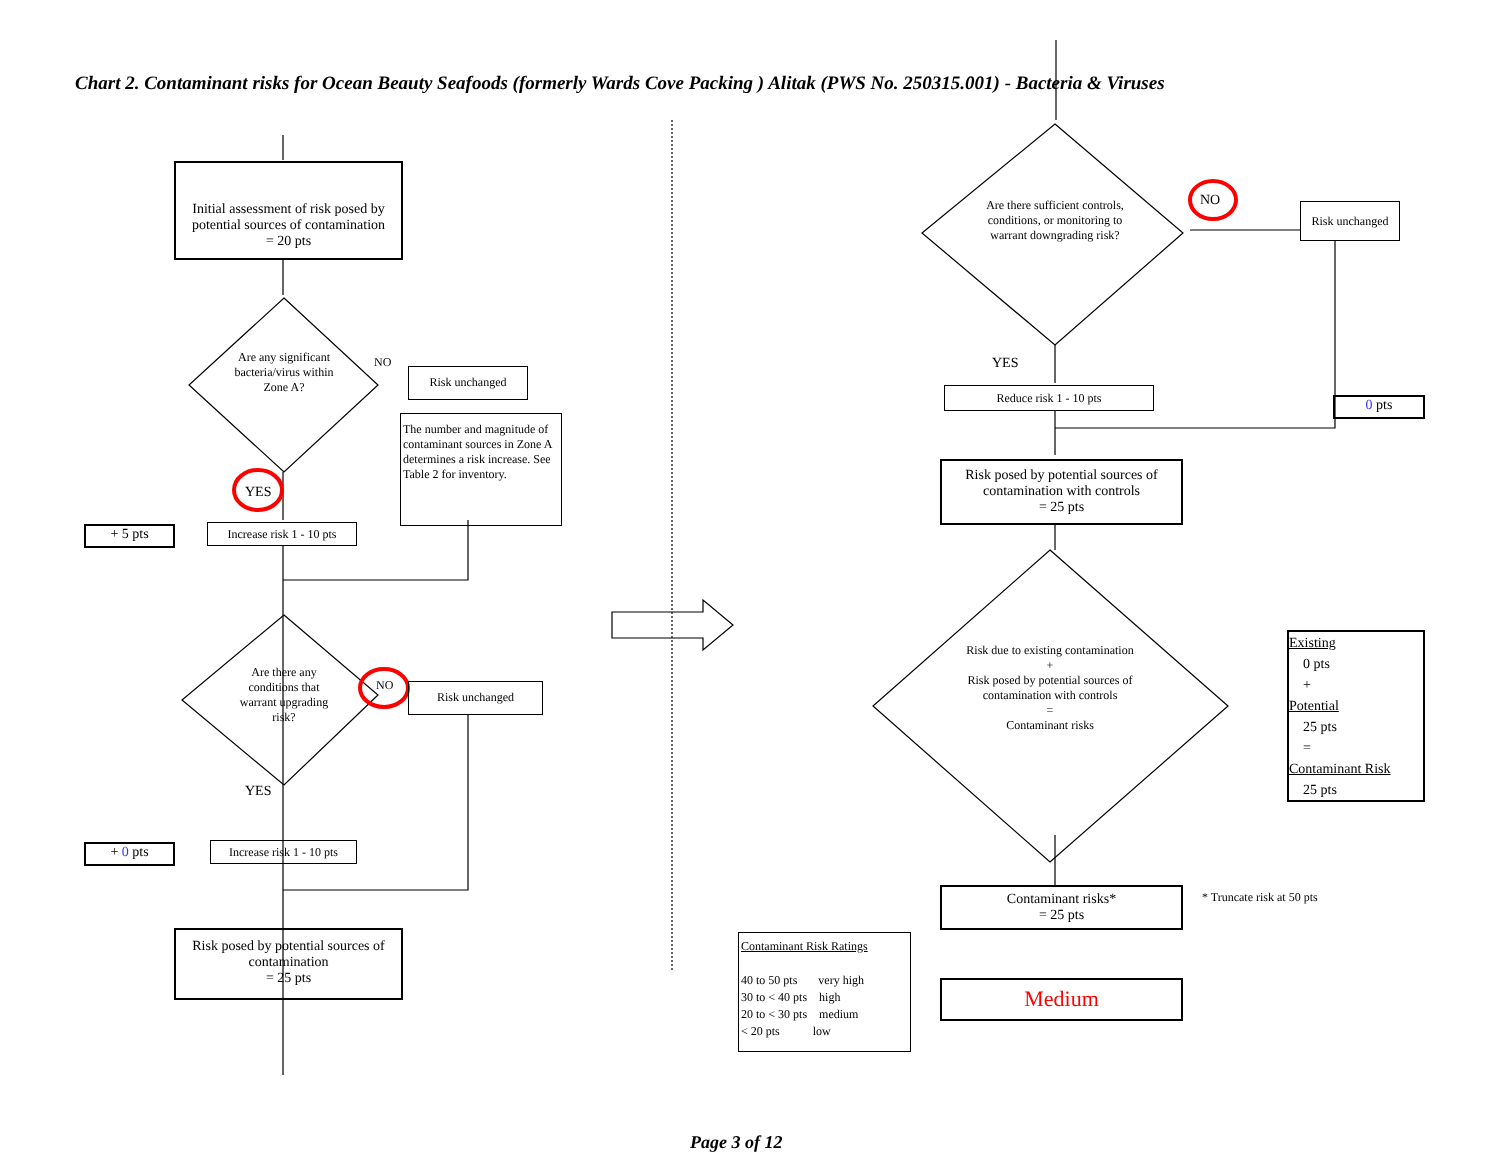Chart 2. Contaminant risks for Ocean Beauty Seafoods (formerly Wards Cove Packing ) Alitak (PWS No. 250315.001) - Bacteria & Viruses
Initial assessment of risk posed by potential sources of contamination
= 20 pts
Are any significant bacteria/virus within Zone A?
NO
Risk unchanged
The number and magnitude of contaminant sources in Zone A determines a risk increase. See Table 2 for inventory.
YES
+ 5 pts
Increase risk 1 - 10 pts
Are there any conditions that warrant upgrading risk?
NO Risk unchanged
YES
+ 0 pts
Increase risk 1 - 10 pts
Risk posed by potential sources of contamination
= 25 pts
Are there sufficient controls, conditions, or monitoring to warrant downgrading risk?
NO
Risk unchanged
YES
Reduce risk 1 - 10 pts
0 pts
Risk posed by potential sources of contamination with controls
= 25 pts
Risk due to existing contamination
+
Risk posed by potential sources of contamination with controls
=
Contaminant risks
Existing
0 pts
+
Potential
25 pts
=
Contaminant Risk
25 pts
Contaminant risks*
= 25 pts
* Truncate risk at 50 pts
Contaminant Risk Ratings
40 to 50 pts very high
30 to < 40 pts high
20 to < 30 pts medium
< 20 pts low
Medium
Page 3 of 12